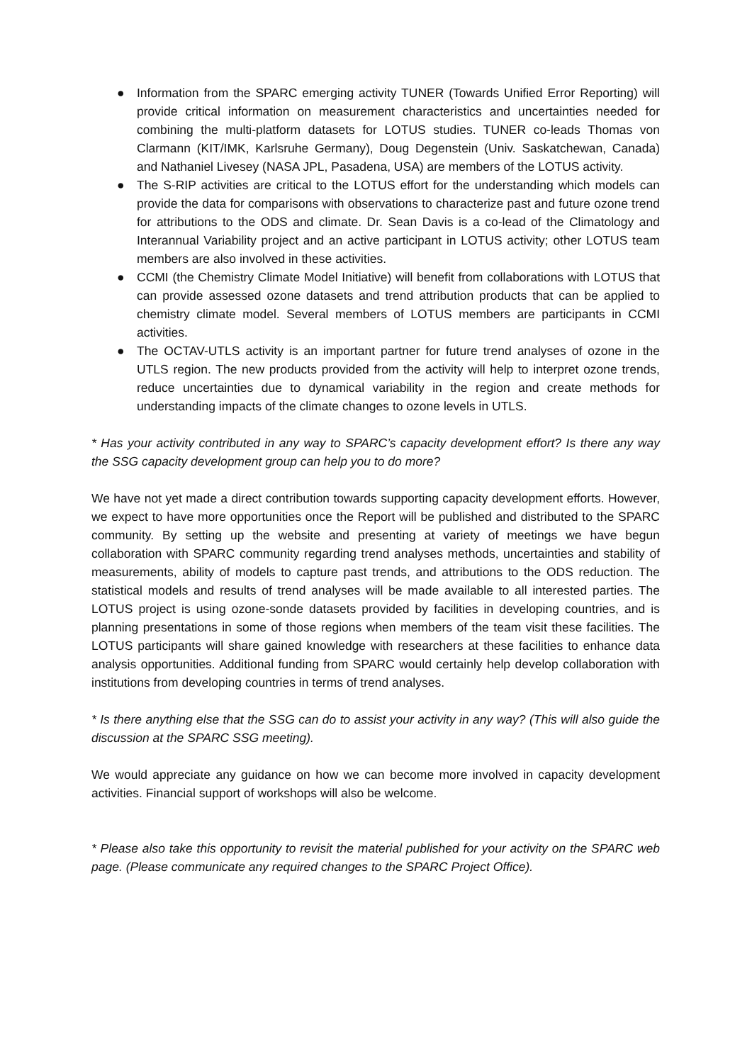● Information from the SPARC emerging activity TUNER (Towards Unified Error Reporting) will provide critical information on measurement characteristics and uncertainties needed for combining the multi-platform datasets for LOTUS studies. TUNER co-leads Thomas von Clarmann (KIT/IMK, Karlsruhe Germany), Doug Degenstein (Univ. Saskatchewan, Canada) and Nathaniel Livesey (NASA JPL, Pasadena, USA) are members of the LOTUS activity.
● The S-RIP activities are critical to the LOTUS effort for the understanding which models can provide the data for comparisons with observations to characterize past and future ozone trend for attributions to the ODS and climate. Dr. Sean Davis is a co-lead of the Climatology and Interannual Variability project and an active participant in LOTUS activity; other LOTUS team members are also involved in these activities.
● CCMI (the Chemistry Climate Model Initiative) will benefit from collaborations with LOTUS that can provide assessed ozone datasets and trend attribution products that can be applied to chemistry climate model. Several members of LOTUS members are participants in CCMI activities.
● The OCTAV-UTLS activity is an important partner for future trend analyses of ozone in the UTLS region. The new products provided from the activity will help to interpret ozone trends, reduce uncertainties due to dynamical variability in the region and create methods for understanding impacts of the climate changes to ozone levels in UTLS.
* Has your activity contributed in any way to SPARC’s capacity development effort? Is there any way the SSG capacity development group can help you to do more?
We have not yet made a direct contribution towards supporting capacity development efforts. However, we expect to have more opportunities once the Report will be published and distributed to the SPARC community. By setting up the website and presenting at variety of meetings we have begun collaboration with SPARC community regarding trend analyses methods, uncertainties and stability of measurements, ability of models to capture past trends, and attributions to the ODS reduction. The statistical models and results of trend analyses will be made available to all interested parties. The LOTUS project is using ozone-sonde datasets provided by facilities in developing countries, and is planning presentations in some of those regions when members of the team visit these facilities. The LOTUS participants will share gained knowledge with researchers at these facilities to enhance data analysis opportunities. Additional funding from SPARC would certainly help develop collaboration with institutions from developing countries in terms of trend analyses.
* Is there anything else that the SSG can do to assist your activity in any way? (This will also guide the discussion at the SPARC SSG meeting).
We would appreciate any guidance on how we can become more involved in capacity development activities. Financial support of workshops will also be welcome.
* Please also take this opportunity to revisit the material published for your activity on the SPARC web page. (Please communicate any required changes to the SPARC Project Office).